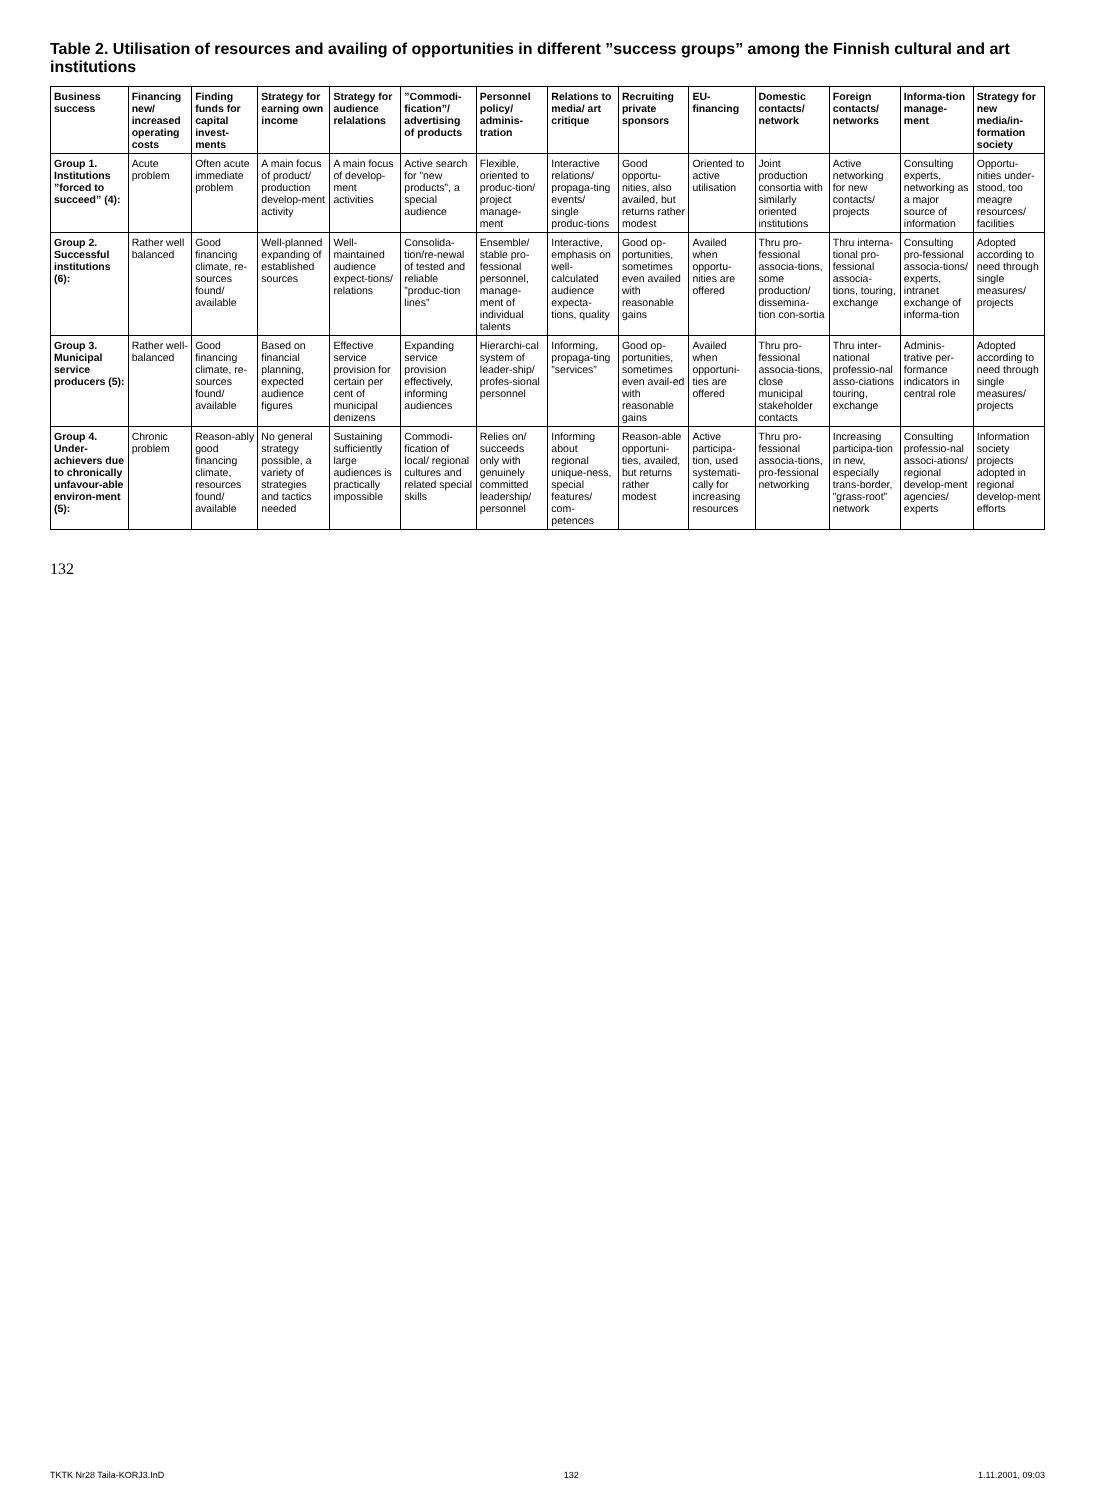Table 2. Utilisation of resources and availing of opportunities in different ”success groups” among the Finnish cultural and art institutions
| Business success | Financing new/ increased operating costs | Finding funds for capital invest-ments | Strategy for earning own income | Strategy for audience relalations | ”Commodi-fication”/ advertising of products | Personnel policy/ adminis-tration | Relations to media/ art critique | Recruiting private sponsors | EU-financing | Domestic contacts/ network | Foreign contacts/ networks | Informa-tion manage-ment | Strategy for new media/in-formation society |
| --- | --- | --- | --- | --- | --- | --- | --- | --- | --- | --- | --- | --- | --- |
| Group 1. Institutions ”forced to succeed” (4): | Acute problem | Often acute immediate problem | A main focus of product/ production develop-ment activity | A main focus of develop-ment activities | Active search for ”new products”, a special audience | Flexible, oriented to produc-tion/ project manage-ment | Interactive relations/ propaga-ting events/ single produc-tions | Good opportu-nities, also availed, but returns rather modest | Oriented to active utilisation | Joint production consortia with similarly oriented institutions | Active networking for new contacts/ projects | Consulting experts, networking as a major source of information | Opportu-nities under-stood, too meagre resources/ facilities |
| Group 2. Successful institutions (6): | Rather well balanced | Good financing climate, re-sources found/ available | Well-planned expanding of established sources | Well-maintained audience expect-tions/ relations | Consolida-tion/re-newal of tested and reliable ”produc-tion lines” | Ensemble/ stable pro-fessional personnel, manage-ment of individual talents | Interactive, emphasis on well-calculated audience expecta-tions, quality | Good op-portunities, sometimes even availed with reasonable gains | Availed when opportu-nities are offered | Thru pro-fessional associa-tions, some production/ dissemina-tion con-sortia | Thru interna-tional pro-fessional associa-tions, touring, exchange | Consulting pro-fessional associa-tions/ experts, intranet exchange of informa-tion | Adopted according to need through single measures/ projects |
| Group 3. Municipal service producers (5): | Rather well-balanced | Good financing climate, re-sources found/ available | Based on financial planning, expected audience figures | Effective service provision for certain per cent of municipal denizens | Expanding service provision effectively, informing audiences | Hierarchi-cal system of leader-ship/ profes-sional personnel | Informing, propaga-ting ”services” | Good op-portunities, sometimes even avail-ed with reasonable gains | Availed when opportuni-ties are offered | Thru pro-fessional associa-tions, close municipal stakeholder contacts | Thru inter-national professio-nal asso-ciations touring, exchange | Adminis-trative per-formance indicators in central role | Adopted according to need through single measures/ projects |
| Group 4. Under-achievers due to chronically unfavour-able environ-ment (5): | Chronic problem | Reason-ably good financing climate, resources found/ available | No general strategy possible, a variety of strategies and tactics needed | Sustaining sufficiently large audiences is practically impossible | Commodi-fication of local/ regional cultures and related special skills | Relies on/ succeeds only with genuinely committed leadership/ personnel | Informing about regional unique-ness, special features/ com-petences | Reason-able opportuni-ties, availed, but returns rather modest | Active participa-tion, used systemati-cally for increasing resources | Thru pro-fessional associa-tions, pro-fessional networking | Increasing participa-tion in new, especially trans-border, ”grass-root” network | Consulting professio-nal associ-ations/ regional develop-ment agencies/ experts | Information society projects adopted in regional develop-ment efforts |
132
TKTK Nr28 Taila-KORJ3.InD 132 1.11.2001, 09:03